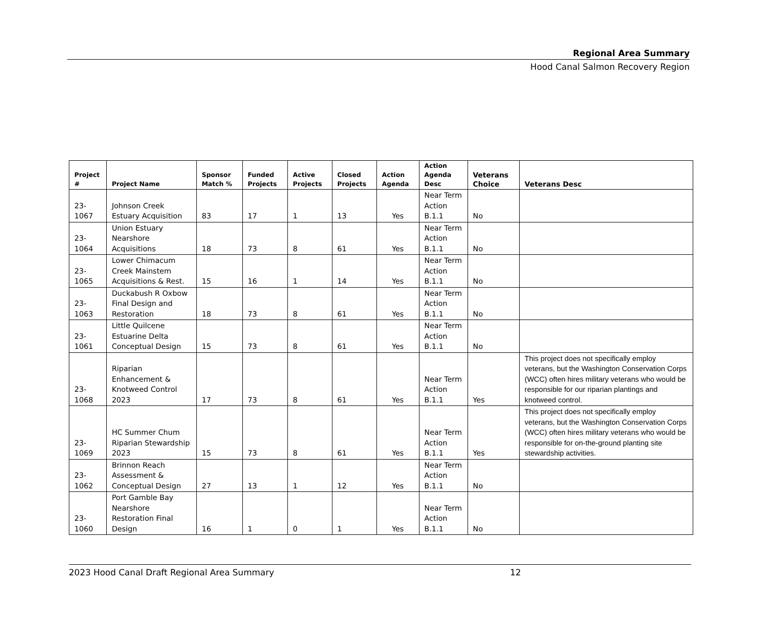Regional Area Summary
Hood Canal Salmon Recovery Region
| Project # | Project Name | Sponsor Match % | Funded Projects | Active Projects | Closed Projects | Action Agenda | Action Agenda Desc | Veterans Choice | Veterans Desc |
| --- | --- | --- | --- | --- | --- | --- | --- | --- | --- |
| 23-1067 | Johnson Creek Estuary Acquisition | 83 | 17 | 1 | 13 | Yes | Near Term Action B.1.1 | No | |
| 23-1064 | Union Estuary Nearshore Acquisitions | 18 | 73 | 8 | 61 | Yes | Near Term Action B.1.1 | No | |
| 23-1065 | Lower Chimacum Creek Mainstem Acquisitions & Rest. | 15 | 16 | 1 | 14 | Yes | Near Term Action B.1.1 | No | |
| 23-1063 | Duckabush R Oxbow Final Design and Restoration | 18 | 73 | 8 | 61 | Yes | Near Term Action B.1.1 | No | |
| 23-1061 | Little Quilcene Estuarine Delta Conceptual Design | 15 | 73 | 8 | 61 | Yes | Near Term Action B.1.1 | No | |
| 23-1068 | Riparian Enhancement & Knotweed Control 2023 | 17 | 73 | 8 | 61 | Yes | Near Term Action B.1.1 | Yes | This project does not specifically employ veterans, but the Washington Conservation Corps (WCC) often hires military veterans who would be responsible for our riparian plantings and knotweed control. |
| 23-1069 | HC Summer Chum Riparian Stewardship 2023 | 15 | 73 | 8 | 61 | Yes | Near Term Action B.1.1 | Yes | This project does not specifically employ veterans, but the Washington Conservation Corps (WCC) often hires military veterans who would be responsible for on-the-ground planting site stewardship activities. |
| 23-1062 | Brinnon Reach Assessment & Conceptual Design | 27 | 13 | 1 | 12 | Yes | Near Term Action B.1.1 | No | |
| 23-1060 | Port Gamble Bay Nearshore Restoration Final Design | 16 | 1 | 0 | 1 | Yes | Near Term Action B.1.1 | No | |
2023 Hood Canal Draft Regional Area Summary 12